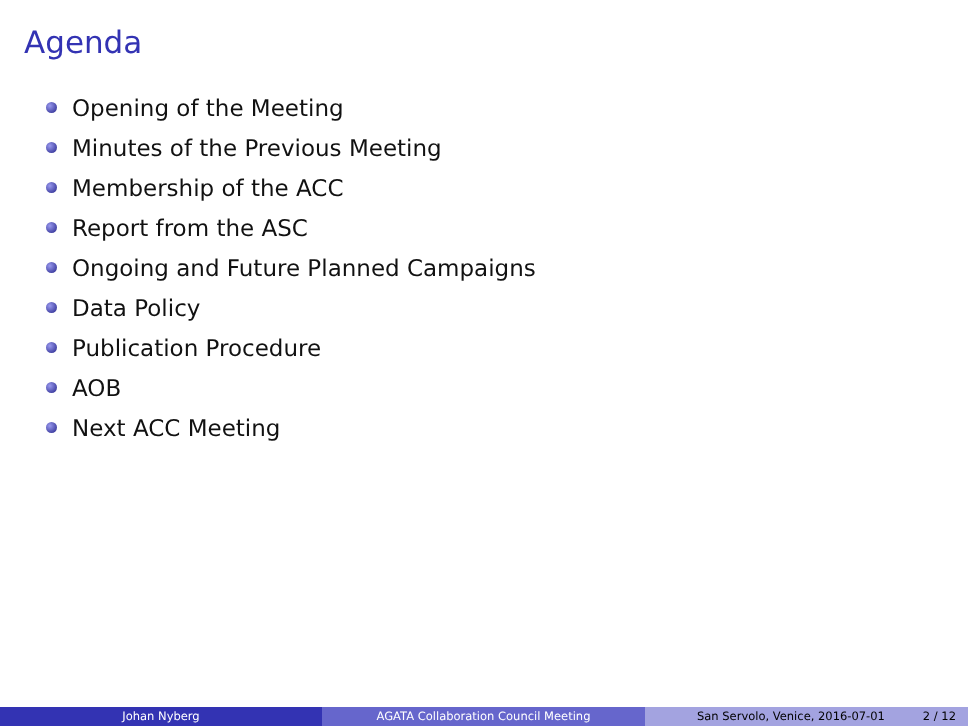Agenda
Opening of the Meeting
Minutes of the Previous Meeting
Membership of the ACC
Report from the ASC
Ongoing and Future Planned Campaigns
Data Policy
Publication Procedure
AOB
Next ACC Meeting
Johan Nyberg AGATA Collaboration Council Meeting San Servolo, Venice, 2016-07-01 2 / 12